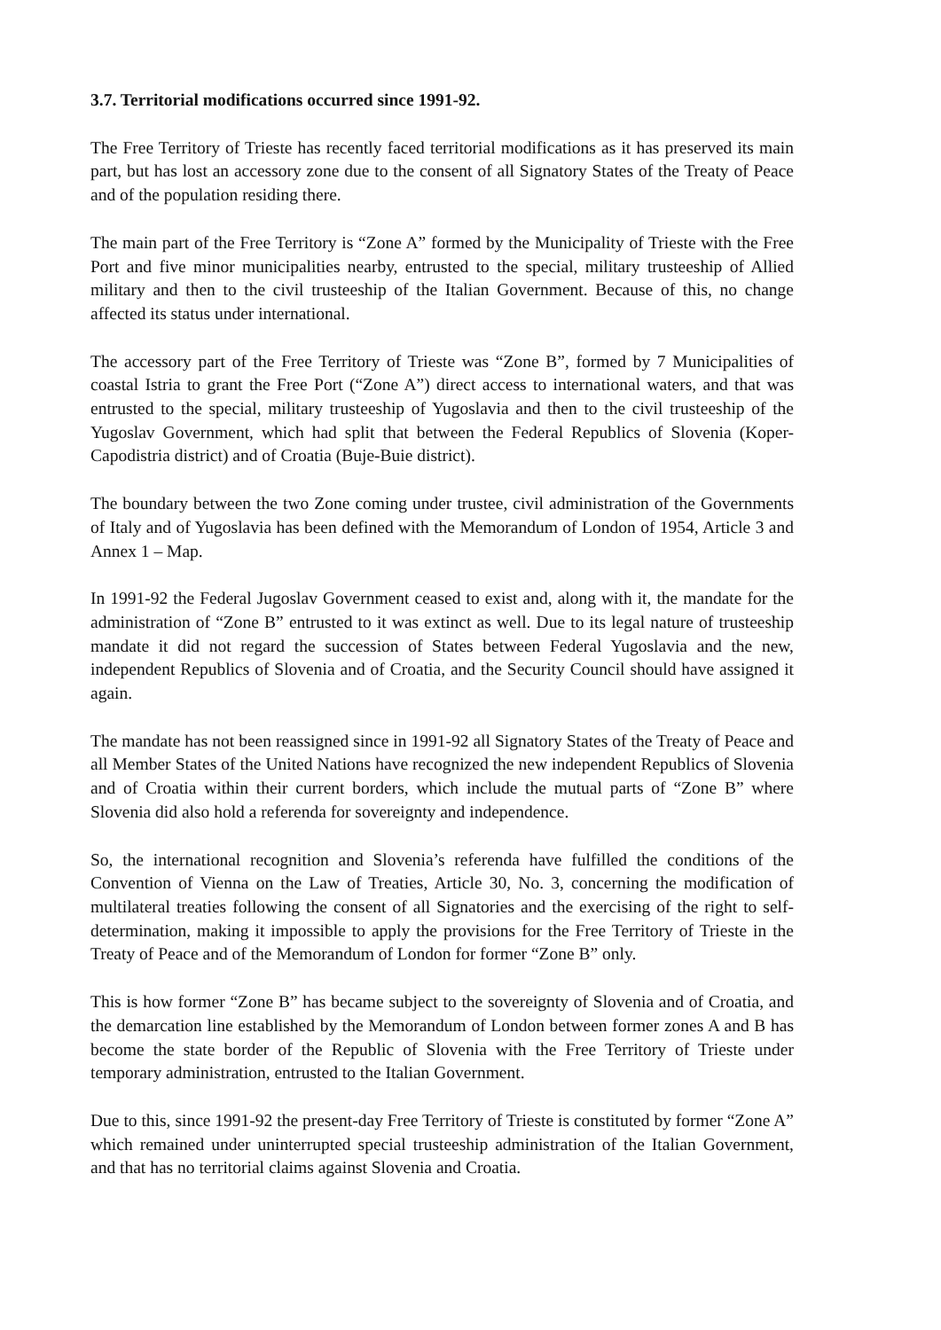3.7. Territorial modifications occurred since 1991-92.
The Free Territory of Trieste has recently faced territorial modifications as it has preserved its main part, but has lost an accessory zone due to the consent of all Signatory States of the Treaty of Peace and of the population residing there.
The main part of the Free Territory is “Zone A” formed by the Municipality of Trieste with the Free Port and five minor municipalities nearby, entrusted to the special, military trusteeship of Allied military and then to the civil trusteeship of the Italian Government. Because of this, no change affected its status under international.
The accessory part of the Free Territory of Trieste was “Zone B”, formed by 7 Municipalities of coastal Istria to grant the Free Port (“Zone A”) direct access to international waters, and that was entrusted to the special, military trusteeship of Yugoslavia and then to the civil trusteeship of the Yugoslav Government, which had split that between the Federal Republics of Slovenia (Koper-Capodistria district) and of Croatia (Buje-Buie district).
The boundary between the two Zone coming under trustee, civil administration of the Governments of Italy and of Yugoslavia has been defined with the Memorandum of London of 1954, Article 3 and Annex 1 – Map.
In 1991-92 the Federal Jugoslav Government ceased to exist and, along with it, the mandate for the administration of “Zone B” entrusted to it was extinct as well. Due to its legal nature of trusteeship mandate it did not regard the succession of States between Federal Yugoslavia and the new, independent Republics of Slovenia and of Croatia, and the Security Council should have assigned it again.
The mandate has not been reassigned since in 1991-92 all Signatory States of the Treaty of Peace and all Member States of the United Nations have recognized the new independent Republics of Slovenia and of Croatia within their current borders, which include the mutual parts of “Zone B” where Slovenia did also hold a referenda for sovereignty and independence.
So, the international recognition and Slovenia’s referenda have fulfilled the conditions of the Convention of Vienna on the Law of Treaties, Article 30, No. 3, concerning the modification of multilateral treaties following the consent of all Signatories and the exercising of the right to self-determination, making it impossible to apply the provisions for the Free Territory of Trieste in the Treaty of Peace and of the Memorandum of London for former “Zone B” only.
This is how former “Zone B” has became subject to the sovereignty of Slovenia and of Croatia, and the demarcation line established by the Memorandum of London between former zones A and B has become the state border of the Republic of Slovenia with the Free Territory of Trieste under temporary administration, entrusted to the Italian Government.
Due to this, since 1991-92 the present-day Free Territory of Trieste is constituted by former “Zone A” which remained under uninterrupted special trusteeship administration of the Italian Government, and that has no territorial claims against Slovenia and Croatia.